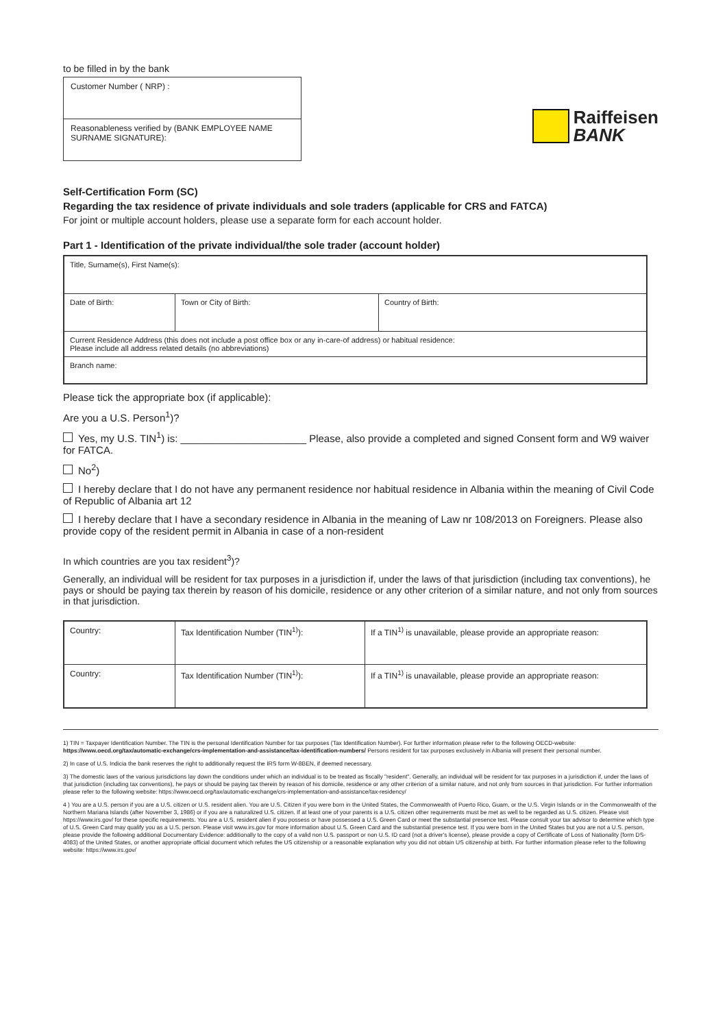to be filled in by the bank
| Customer Number ( NRP) : |
| Reasonableness verified by (BANK EMPLOYEE NAME SURNAME SIGNATURE): |
Raiffeisen
BANK
Self-Certification Form (SC)
Regarding the tax residence of private individuals and sole traders (applicable for CRS and FATCA)
For joint or multiple account holders, please use a separate form for each account holder.
Part 1 - Identification of the private individual/the sole trader (account holder)
| Title, Surname(s), First Name(s): | | |
| Date of Birth: | Town or City of Birth: | Country of Birth: |
| Current Residence Address (this does not include a post office box or any in-care-of address) or habitual residence: Please include all address related details (no abbreviations) | | |
| Branch name: | | |
Please tick the appropriate box (if applicable):
Are you a U.S. Person<sup>1</sup>)?
Yes, my U.S. TIN<sup>1</sup>) is: ______________________ Please, also provide a completed and signed Consent form and W9 waiver for FATCA.
No<sup>2</sup>)
I hereby declare that I do not have any permanent residence nor habitual residence in Albania within the meaning of Civil Code of Republic of Albania art 12
I hereby declare that I have a secondary residence in Albania in the meaning of Law nr 108/2013 on Foreigners. Please also provide copy of the resident permit in Albania in case of a non-resident
In which countries are you tax resident<sup>3</sup>)?
Generally, an individual will be resident for tax purposes in a jurisdiction if, under the laws of that jurisdiction (including tax conventions), he pays or should be paying tax therein by reason of his domicile, residence or any other criterion of a similar nature, and not only from sources in that jurisdiction.
| Country: | Tax Identification Number (TIN<sup>1)</sup>): | If a TIN<sup>1)</sup> is unavailable, please provide an appropriate reason: |
| Country: | Tax Identification Number (TIN<sup>1)</sup>): | If a TIN<sup>1)</sup> is unavailable, please provide an appropriate reason: |
1) TIN = Taxpayer Identification Number. The TIN is the personal Identification Number for tax purposes (Tax Identification Number). For further information please refer to the following OECD-website: https://www.oecd.org/tax/automatic-exchange/crs-implementation-and-assistance/tax-identification-numbers/ Persons resident for tax purposes exclusively in Albania will present their personal number.
2) In case of U.S. Indicia the bank reserves the right to additionally request the IRS form W-8BEN, if deemed necessary.
3) The domestic laws of the various jurisdictions lay down the conditions under which an individual is to be treated as fiscally "resident". Generally, an individual will be resident for tax purposes in a jurisdiction if, under the laws of that jurisdiction (including tax conventions), he pays or should be paying tax therein by reason of his domicile, residence or any other criterion of a similar nature, and not only from sources in that jurisdiction. For further information please refer to the following website: https://www.oecd.org/tax/automatic-exchange/crs-implementation-and-assistance/tax-residency/
4 ) You are a U.S. person if you are a U.S. citizen or U.S. resident alien. You are U.S. Citizen if you were born in the United States, the Commonwealth of Puerto Rico, Guam, or the U.S. Virgin Islands or in the Commonwealth of the Northern Mariana Islands (after November 3, 1986) or if you are a naturalized U.S. citizen. If at least one of your parents is a U.S. citizen other requirements must be met as well to be regarded as U.S. citizen. Please visit https://www.irs.gov/ for these specific requirements. You are a U.S. resident alien if you possess or have possessed a U.S. Green Card or meet the substantial presence test. Please consult your tax advisor to determine which type of U.S. Green Card may qualify you as a U.S. person. Please visit www.irs.gov for more information about U.S. Green Card and the substantial presence test. If you were born in the United States but you are not a U.S. person, please provide the following additional Documentary Evidence: additionally to the copy of a valid non U.S. passport or non U.S. ID card (not a driver's license), please provide a copy of Certificate of Loss of Nationality (form DS-4083) of the United States, or another appropriate official document which refutes the US citizenship or a reasonable explanation why you did not obtain US citizenship at birth. For further information please refer to the following website: https://www.irs.gov/